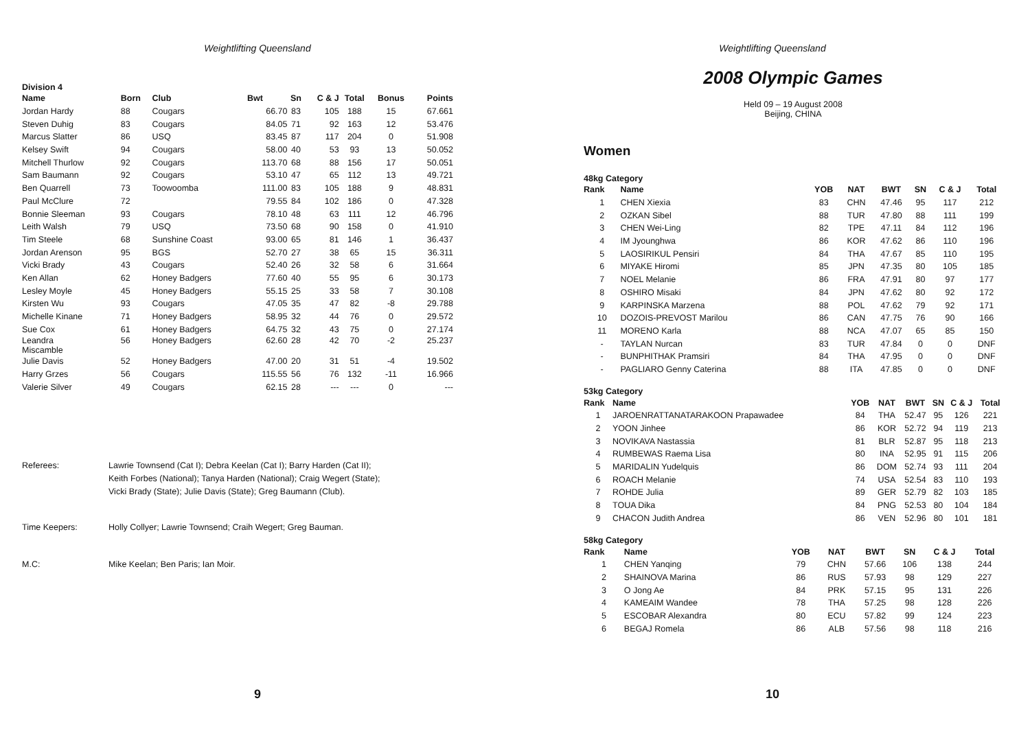Weightlifting Queensland
Division 4
| Name | Born | Club | Bwt | Sn | C & J | Total | Bonus | Points |
| --- | --- | --- | --- | --- | --- | --- | --- | --- |
| Jordan Hardy | 88 | Cougars | 66.70 | 83 | 105 | 188 | 15 | 67.661 |
| Steven Duhig | 83 | Cougars | 84.05 | 71 | 92 | 163 | 12 | 53.476 |
| Marcus Slatter | 86 | USQ | 83.45 | 87 | 117 | 204 | 0 | 51.908 |
| Kelsey Swift | 94 | Cougars | 58.00 | 40 | 53 | 93 | 13 | 50.052 |
| Mitchell Thurlow | 92 | Cougars | 113.70 | 68 | 88 | 156 | 17 | 50.051 |
| Sam Baumann | 92 | Cougars | 53.10 | 47 | 65 | 112 | 13 | 49.721 |
| Ben Quarrell | 73 | Toowoomba | 111.00 | 83 | 105 | 188 | 9 | 48.831 |
| Paul McClure | 72 | | 79.55 | 84 | 102 | 186 | 0 | 47.328 |
| Bonnie Sleeman | 93 | Cougars | 78.10 | 48 | 63 | 111 | 12 | 46.796 |
| Leith Walsh | 79 | USQ | 73.50 | 68 | 90 | 158 | 0 | 41.910 |
| Tim Steele | 68 | Sunshine Coast | 93.00 | 65 | 81 | 146 | 1 | 36.437 |
| Jordan Arenson | 95 | BGS | 52.70 | 27 | 38 | 65 | 15 | 36.311 |
| Vicki Brady | 43 | Cougars | 52.40 | 26 | 32 | 58 | 6 | 31.664 |
| Ken Allan | 62 | Honey Badgers | 77.60 | 40 | 55 | 95 | 6 | 30.173 |
| Lesley Moyle | 45 | Honey Badgers | 55.15 | 25 | 33 | 58 | 7 | 30.108 |
| Kirsten Wu | 93 | Cougars | 47.05 | 35 | 47 | 82 | -8 | 29.788 |
| Michelle Kinane | 71 | Honey Badgers | 58.95 | 32 | 44 | 76 | 0 | 29.572 |
| Sue Cox | 61 | Honey Badgers | 64.75 | 32 | 43 | 75 | 0 | 27.174 |
| Leandra Miscamble | 56 | Honey Badgers | 62.60 | 28 | 42 | 70 | -2 | 25.237 |
| Julie Davis | 52 | Honey Badgers | 47.00 | 20 | 31 | 51 | -4 | 19.502 |
| Harry Grzes | 56 | Cougars | 115.55 | 56 | 76 | 132 | -11 | 16.966 |
| Valerie Silver | 49 | Cougars | 62.15 | 28 | --- | --- | 0 | --- |
Referees: Lawrie Townsend (Cat I); Debra Keelan (Cat I); Barry Harden (Cat II);
Keith Forbes (National); Tanya Harden (National); Craig Wegert (State);
Vicki Brady (State); Julie Davis (State); Greg Baumann (Club).
Time Keepers: Holly Collyer; Lawrie Townsend; Craih Wegert; Greg Bauman.
M.C: Mike Keelan; Ben Paris; Ian Moir.
9
Weightlifting Queensland
2008 Olympic Games
Held 09 – 19 August 2008
Beijing, CHINA
Women
48kg Category
| Rank | Name | YOB | NAT | BWT | SN | C & J | Total |
| --- | --- | --- | --- | --- | --- | --- | --- |
| 1 | CHEN Xiexia | 83 | CHN | 47.46 | 95 | 117 | 212 |
| 2 | OZKAN Sibel | 88 | TUR | 47.80 | 88 | 111 | 199 |
| 3 | CHEN Wei-Ling | 82 | TPE | 47.11 | 84 | 112 | 196 |
| 4 | IM Jyounghwa | 86 | KOR | 47.62 | 86 | 110 | 196 |
| 5 | LAOSIRIKUL Pensiri | 84 | THA | 47.67 | 85 | 110 | 195 |
| 6 | MIYAKE Hiromi | 85 | JPN | 47.35 | 80 | 105 | 185 |
| 7 | NOEL Melanie | 86 | FRA | 47.91 | 80 | 97 | 177 |
| 8 | OSHIRO Misaki | 84 | JPN | 47.62 | 80 | 92 | 172 |
| 9 | KARPINSKA Marzena | 88 | POL | 47.62 | 79 | 92 | 171 |
| 10 | DOZOIS-PREVOST Marilou | 86 | CAN | 47.75 | 76 | 90 | 166 |
| 11 | MORENO Karla | 88 | NCA | 47.07 | 65 | 85 | 150 |
| - | TAYLAN Nurcan | 83 | TUR | 47.84 | 0 | 0 | DNF |
| - | BUNPHITHAK Pramsiri | 84 | THA | 47.95 | 0 | 0 | DNF |
| - | PAGLIARO Genny Caterina | 88 | ITA | 47.85 | 0 | 0 | DNF |
53kg Category
| Rank | Name | YOB | NAT | BWT | SN | C & J | Total |
| --- | --- | --- | --- | --- | --- | --- | --- |
| 1 | JAROENRATTANATARAKOON Prapawadee | 84 | THA | 52.47 | 95 | 126 | 221 |
| 2 | YOON Jinhee | 86 | KOR | 52.72 | 94 | 119 | 213 |
| 3 | NOVIKAVA Nastassia | 81 | BLR | 52.87 | 95 | 118 | 213 |
| 4 | RUMBEWAS Raema Lisa | 80 | INA | 52.95 | 91 | 115 | 206 |
| 5 | MARIDALIN Yudelquis | 86 | DOM | 52.74 | 93 | 111 | 204 |
| 6 | ROACH Melanie | 74 | USA | 52.54 | 83 | 110 | 193 |
| 7 | ROHDE Julia | 89 | GER | 52.79 | 82 | 103 | 185 |
| 8 | TOUA Dika | 84 | PNG | 52.53 | 80 | 104 | 184 |
| 9 | CHACON Judith Andrea | 86 | VEN | 52.96 | 80 | 101 | 181 |
58kg Category
| Rank | Name | YOB | NAT | BWT | SN | C & J | Total |
| --- | --- | --- | --- | --- | --- | --- | --- |
| 1 | CHEN Yanqing | 79 | CHN | 57.66 | 106 | 138 | 244 |
| 2 | SHAINOVA Marina | 86 | RUS | 57.93 | 98 | 129 | 227 |
| 3 | O Jong Ae | 84 | PRK | 57.15 | 95 | 131 | 226 |
| 4 | KAMEAIM Wandee | 78 | THA | 57.25 | 98 | 128 | 226 |
| 5 | ESCOBAR Alexandra | 80 | ECU | 57.82 | 99 | 124 | 223 |
| 6 | BEGAJ Romela | 86 | ALB | 57.56 | 98 | 118 | 216 |
10